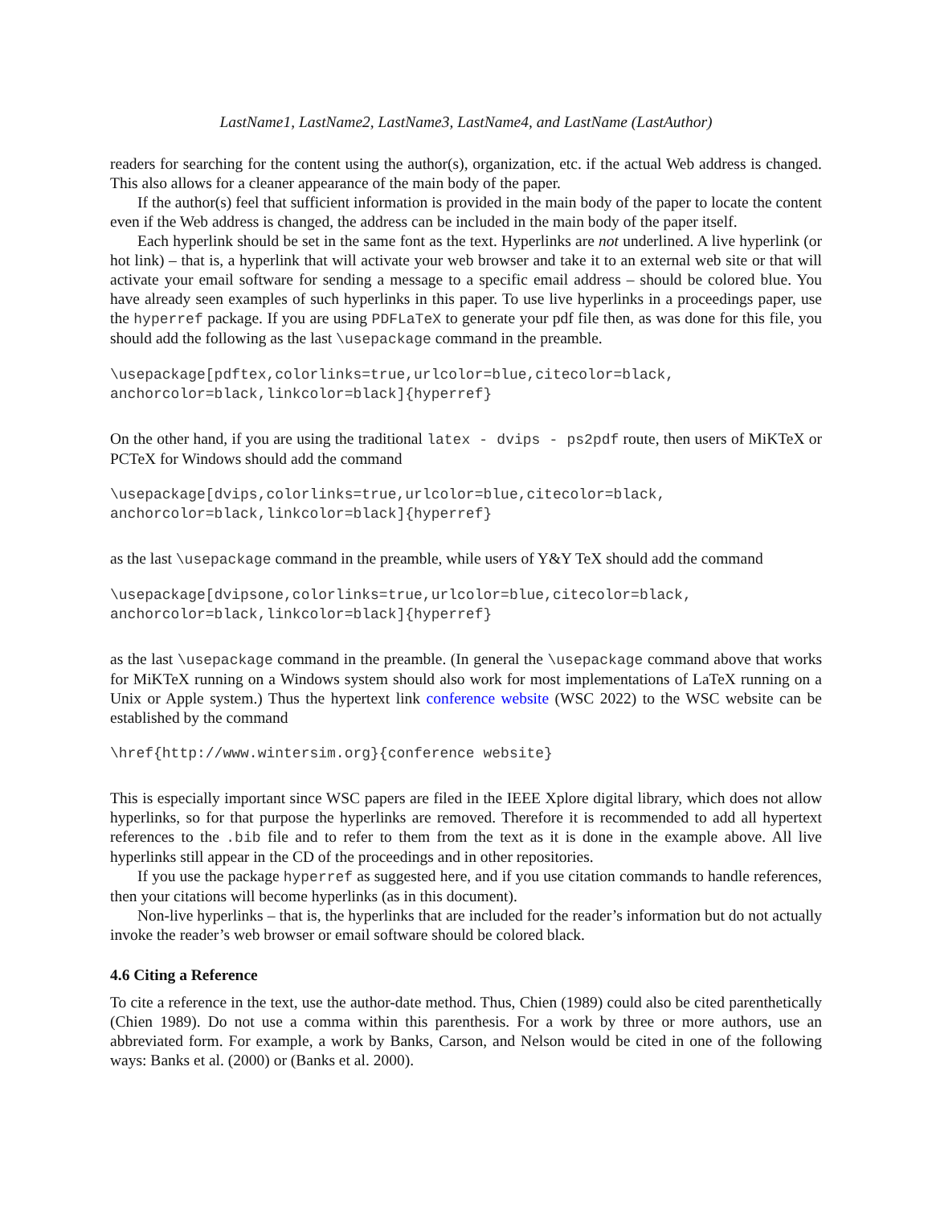LastName1, LastName2, LastName3, LastName4, and LastName (LastAuthor)
readers for searching for the content using the author(s), organization, etc. if the actual Web address is changed. This also allows for a cleaner appearance of the main body of the paper.
If the author(s) feel that sufficient information is provided in the main body of the paper to locate the content even if the Web address is changed, the address can be included in the main body of the paper itself.
Each hyperlink should be set in the same font as the text. Hyperlinks are not underlined. A live hyperlink (or hot link) – that is, a hyperlink that will activate your web browser and take it to an external web site or that will activate your email software for sending a message to a specific email address – should be colored blue. You have already seen examples of such hyperlinks in this paper. To use live hyperlinks in a proceedings paper, use the hyperref package. If you are using PDFLaTeX to generate your pdf file then, as was done for this file, you should add the following as the last \usepackage command in the preamble.
\usepackage[pdftex,colorlinks=true,urlcolor=blue,citecolor=black,
anchorcolor=black,linkcolor=black]{hyperref}
On the other hand, if you are using the traditional latex - dvips - ps2pdf route, then users of MiKTeX or PCTeX for Windows should add the command
\usepackage[dvips,colorlinks=true,urlcolor=blue,citecolor=black,
anchorcolor=black,linkcolor=black]{hyperref}
as the last \usepackage command in the preamble, while users of Y&Y TeX should add the command
\usepackage[dvipsone,colorlinks=true,urlcolor=blue,citecolor=black,
anchorcolor=black,linkcolor=black]{hyperref}
as the last \usepackage command in the preamble. (In general the \usepackage command above that works for MiKTeX running on a Windows system should also work for most implementations of LaTeX running on a Unix or Apple system.) Thus the hypertext link conference website (WSC 2022) to the WSC website can be established by the command
\href{http://www.wintersim.org}{conference website}
This is especially important since WSC papers are filed in the IEEE Xplore digital library, which does not allow hyperlinks, so for that purpose the hyperlinks are removed. Therefore it is recommended to add all hypertext references to the .bib file and to refer to them from the text as it is done in the example above. All live hyperlinks still appear in the CD of the proceedings and in other repositories.
If you use the package hyperref as suggested here, and if you use citation commands to handle references, then your citations will become hyperlinks (as in this document).
Non-live hyperlinks – that is, the hyperlinks that are included for the reader’s information but do not actually invoke the reader’s web browser or email software should be colored black.
4.6 Citing a Reference
To cite a reference in the text, use the author-date method. Thus, Chien (1989) could also be cited parenthetically (Chien 1989). Do not use a comma within this parenthesis. For a work by three or more authors, use an abbreviated form. For example, a work by Banks, Carson, and Nelson would be cited in one of the following ways: Banks et al. (2000) or (Banks et al. 2000).